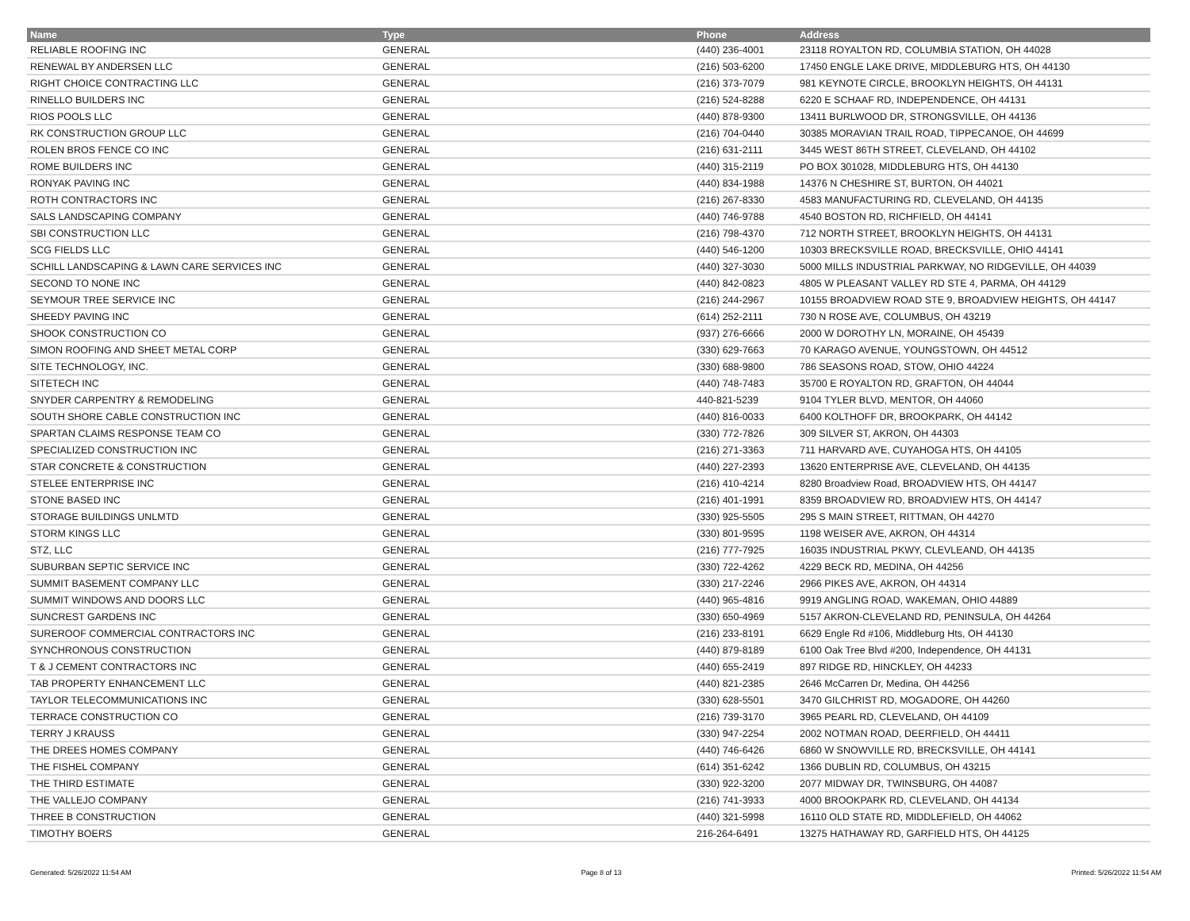| Name | Type | Phone | Address |
| --- | --- | --- | --- |
| RELIABLE ROOFING INC | GENERAL | (440) 236-4001 | 23118 ROYALTON RD, COLUMBIA STATION, OH 44028 |
| RENEWAL BY ANDERSEN LLC | GENERAL | (216) 503-6200 | 17450 ENGLE LAKE DRIVE, MIDDLEBURG HTS, OH 44130 |
| RIGHT CHOICE CONTRACTING LLC | GENERAL | (216) 373-7079 | 981 KEYNOTE CIRCLE, BROOKLYN HEIGHTS, OH 44131 |
| RINELLO BUILDERS INC | GENERAL | (216) 524-8288 | 6220 E SCHAAF RD, INDEPENDENCE, OH 44131 |
| RIOS POOLS LLC | GENERAL | (440) 878-9300 | 13411 BURLWOOD DR, STRONGSVILLE, OH 44136 |
| RK CONSTRUCTION GROUP LLC | GENERAL | (216) 704-0440 | 30385 MORAVIAN TRAIL ROAD, TIPPECANOE, OH 44699 |
| ROLEN BROS FENCE CO INC | GENERAL | (216) 631-2111 | 3445 WEST 86TH STREET, CLEVELAND, OH 44102 |
| ROME BUILDERS INC | GENERAL | (440) 315-2119 | PO BOX 301028, MIDDLEBURG HTS, OH 44130 |
| RONYAK PAVING INC | GENERAL | (440) 834-1988 | 14376 N CHESHIRE ST, BURTON, OH 44021 |
| ROTH CONTRACTORS INC | GENERAL | (216) 267-8330 | 4583 MANUFACTURING RD, CLEVELAND, OH 44135 |
| SALS LANDSCAPING COMPANY | GENERAL | (440) 746-9788 | 4540 BOSTON RD, RICHFIELD, OH 44141 |
| SBI CONSTRUCTION LLC | GENERAL | (216) 798-4370 | 712 NORTH STREET, BROOKLYN HEIGHTS, OH 44131 |
| SCG FIELDS LLC | GENERAL | (440) 546-1200 | 10303 BRECKSVILLE ROAD, BRECKSVILLE, OHIO 44141 |
| SCHILL LANDSCAPING & LAWN CARE SERVICES INC | GENERAL | (440) 327-3030 | 5000 MILLS INDUSTRIAL PARKWAY, NO RIDGEVILLE, OH 44039 |
| SECOND TO NONE INC | GENERAL | (440) 842-0823 | 4805 W PLEASANT VALLEY RD STE 4, PARMA, OH 44129 |
| SEYMOUR TREE SERVICE INC | GENERAL | (216) 244-2967 | 10155 BROADVIEW ROAD STE 9, BROADVIEW HEIGHTS, OH 44147 |
| SHEEDY PAVING INC | GENERAL | (614) 252-2111 | 730 N ROSE AVE, COLUMBUS, OH 43219 |
| SHOOK CONSTRUCTION CO | GENERAL | (937) 276-6666 | 2000 W DOROTHY LN, MORAINE, OH 45439 |
| SIMON ROOFING AND SHEET METAL CORP | GENERAL | (330) 629-7663 | 70 KARAGO AVENUE, YOUNGSTOWN, OH 44512 |
| SITE TECHNOLOGY, INC. | GENERAL | (330) 688-9800 | 786 SEASONS ROAD, STOW, OHIO 44224 |
| SITETECH INC | GENERAL | (440) 748-7483 | 35700 E ROYALTON RD, GRAFTON, OH 44044 |
| SNYDER CARPENTRY & REMODELING | GENERAL | 440-821-5239 | 9104 TYLER BLVD, MENTOR, OH 44060 |
| SOUTH SHORE CABLE CONSTRUCTION INC | GENERAL | (440) 816-0033 | 6400 KOLTHOFF DR, BROOKPARK, OH 44142 |
| SPARTAN CLAIMS RESPONSE TEAM CO | GENERAL | (330) 772-7826 | 309 SILVER ST, AKRON, OH 44303 |
| SPECIALIZED CONSTRUCTION INC | GENERAL | (216) 271-3363 | 711 HARVARD AVE, CUYAHOGA HTS, OH 44105 |
| STAR CONCRETE & CONSTRUCTION | GENERAL | (440) 227-2393 | 13620 ENTERPRISE AVE, CLEVELAND, OH 44135 |
| STELEE ENTERPRISE INC | GENERAL | (216) 410-4214 | 8280 Broadview Road, BROADVIEW HTS, OH 44147 |
| STONE BASED INC | GENERAL | (216) 401-1991 | 8359 BROADVIEW RD, BROADVIEW HTS, OH 44147 |
| STORAGE BUILDINGS UNLMTD | GENERAL | (330) 925-5505 | 295 S MAIN STREET, RITTMAN, OH 44270 |
| STORM KINGS LLC | GENERAL | (330) 801-9595 | 1198 WEISER AVE, AKRON, OH 44314 |
| STZ, LLC | GENERAL | (216) 777-7925 | 16035 INDUSTRIAL PKWY, CLEVLEAND, OH 44135 |
| SUBURBAN SEPTIC SERVICE INC | GENERAL | (330) 722-4262 | 4229 BECK RD, MEDINA, OH 44256 |
| SUMMIT BASEMENT COMPANY LLC | GENERAL | (330) 217-2246 | 2966 PIKES AVE, AKRON, OH 44314 |
| SUMMIT WINDOWS AND DOORS LLC | GENERAL | (440) 965-4816 | 9919 ANGLING ROAD, WAKEMAN, OHIO 44889 |
| SUNCREST GARDENS INC | GENERAL | (330) 650-4969 | 5157 AKRON-CLEVELAND RD, PENINSULA, OH 44264 |
| SUREROOF COMMERCIAL CONTRACTORS INC | GENERAL | (216) 233-8191 | 6629 Engle Rd #106, Middleburg Hts, OH 44130 |
| SYNCHRONOUS CONSTRUCTION | GENERAL | (440) 879-8189 | 6100 Oak Tree Blvd #200, Independence, OH 44131 |
| T & J CEMENT CONTRACTORS INC | GENERAL | (440) 655-2419 | 897 RIDGE RD, HINCKLEY, OH 44233 |
| TAB PROPERTY ENHANCEMENT LLC | GENERAL | (440) 821-2385 | 2646 McCarren Dr, Medina, OH 44256 |
| TAYLOR TELECOMMUNICATIONS INC | GENERAL | (330) 628-5501 | 3470 GILCHRIST RD, MOGADORE, OH 44260 |
| TERRACE CONSTRUCTION CO | GENERAL | (216) 739-3170 | 3965 PEARL RD, CLEVELAND, OH 44109 |
| TERRY J KRAUSS | GENERAL | (330) 947-2254 | 2002 NOTMAN ROAD, DEERFIELD, OH 44411 |
| THE DREES HOMES COMPANY | GENERAL | (440) 746-6426 | 6860 W SNOWVILLE RD, BRECKSVILLE, OH 44141 |
| THE FISHEL COMPANY | GENERAL | (614) 351-6242 | 1366 DUBLIN RD, COLUMBUS, OH 43215 |
| THE THIRD ESTIMATE | GENERAL | (330) 922-3200 | 2077 MIDWAY DR, TWINSBURG, OH 44087 |
| THE VALLEJO COMPANY | GENERAL | (216) 741-3933 | 4000 BROOKPARK RD, CLEVELAND, OH 44134 |
| THREE B CONSTRUCTION | GENERAL | (440) 321-5998 | 16110 OLD STATE RD, MIDDLEFIELD, OH 44062 |
| TIMOTHY BOERS | GENERAL | 216-264-6491 | 13275 HATHAWAY RD, GARFIELD HTS, OH 44125 |
Generated: 5/26/2022 11:54 AM Page 8 of 13 Printed: 5/26/2022 11:54 AM